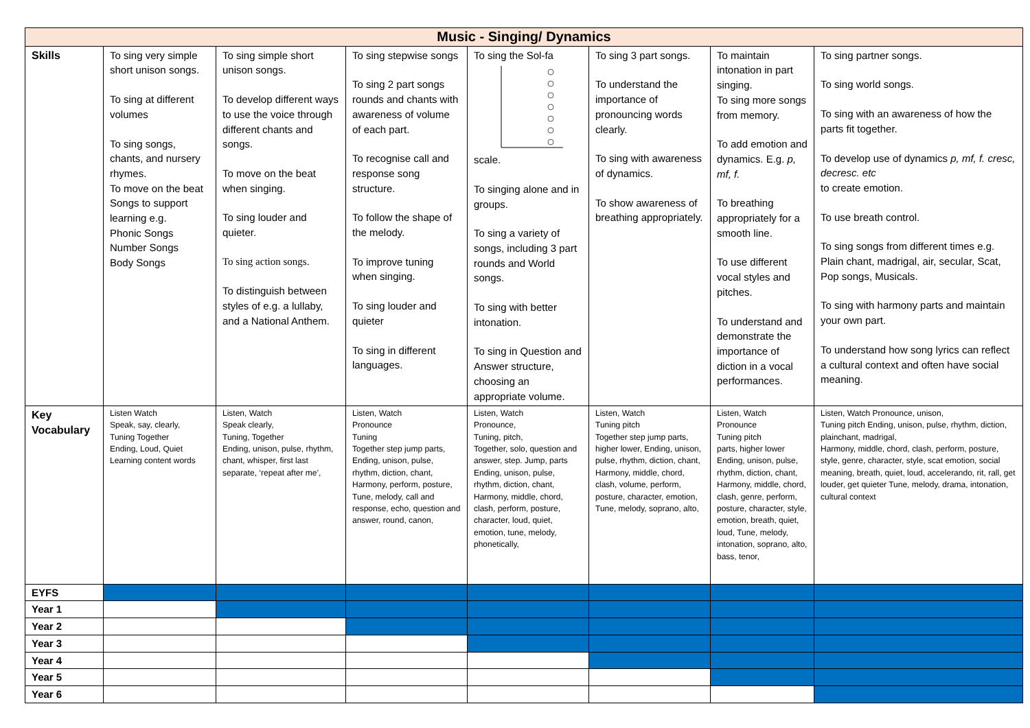| Music - Singing/ Dynamics | | | | | | | |
| --- | --- | --- | --- | --- | --- | --- | --- |
| Skills | To sing very simple short unison songs. To sing at different volumes To sing songs, chants, and nursery rhymes. To move on the beat Songs to support learning e.g. Phonic Songs Number Songs Body Songs | To sing simple short unison songs. To develop different ways to use the voice through different chants and songs. To move on the beat when singing. To sing louder and quieter. To sing action songs. To distinguish between styles of e.g. a lullaby, and a National Anthem. | To sing stepwise songs To sing 2 part songs rounds and chants with awareness of volume of each part. To recognise call and response song structure. To follow the shape of the melody. To improve tuning when singing. To sing louder and quieter To sing in different languages. | To sing the Sol-fa scale. To singing alone and in groups. To sing a variety of songs, including 3 part rounds and World songs. To sing with better intonation. To sing in Question and Answer structure, choosing an appropriate volume. | To sing 3 part songs. To understand the importance of pronouncing words clearly. To sing with awareness of dynamics. To show awareness of breathing appropriately. | To maintain intonation in part singing. To sing more songs from memory. To add emotion and dynamics. E.g. p, mf, f. To breathing appropriately for a smooth line. To use different vocal styles and pitches. To understand and demonstrate the importance of diction in a vocal performances. | To sing partner songs. To sing world songs. To sing with an awareness of how the parts fit together. To develop use of dynamics p, mf, f. cresc, decresc. etc to create emotion. To use breath control. To sing songs from different times e.g. Plain chant, madrigal, air, secular, Scat, Pop songs, Musicals. To sing with harmony parts and maintain your own part. To understand how song lyrics can reflect a cultural context and often have social meaning. |
| Key Vocabulary | Listen Watch Speak, say, clearly, Tuning Together Ending, Loud, Quiet Learning content words | Listen, Watch Speak clearly, Tuning, Together Ending, unison, pulse, rhythm, chant, whisper, first last separate, ‘repeat after me’, | Listen, Watch Pronounce Tuning Together step jump parts, Ending, unison, pulse, rhythm, diction, chant, Harmony, perform, posture, Tune, melody, call and response, echo, question and answer, round, canon, | Listen, Watch Pronounce, Tuning, pitch, Together, solo, question and answer, step. Jump, parts Ending, unison, pulse, rhythm, diction, chant, Harmony, middle, chord, clash, perform, posture, character, loud, quiet, emotion, tune, melody, phonetically, | Listen, Watch Tuning pitch Together step jump parts, higher lower, Ending, unison, pulse, rhythm, diction, chant, Harmony, middle, chord, clash, volume, perform, posture, character, emotion, Tune, melody, soprano, alto, | Listen, Watch Pronounce Tuning pitch parts, higher lower Ending, unison, pulse, rhythm, diction, chant, Harmony, middle, chord, clash, genre, perform, posture, character, style, emotion, breath, quiet, loud, Tune, melody, intonation, soprano, alto, bass, tenor, | Listen, Watch Pronounce, unison, Tuning pitch Ending, unison, pulse, rhythm, diction, plainchant, madrigal, Harmony, middle, chord, clash, perform, posture, style, genre, character, style, scat emotion, social meaning, breath, quiet, loud, accelerando, rit, rall, get louder, get quieter Tune, melody, drama, intonation, cultural context |
| EYFS | | | | | | | |
| Year 1 | | | | | | | |
| Year 2 | | | | | | | |
| Year 3 | | | | | | | |
| Year 4 | | | | | | | |
| Year 5 | | | | | | | |
| Year 6 | | | | | | | |